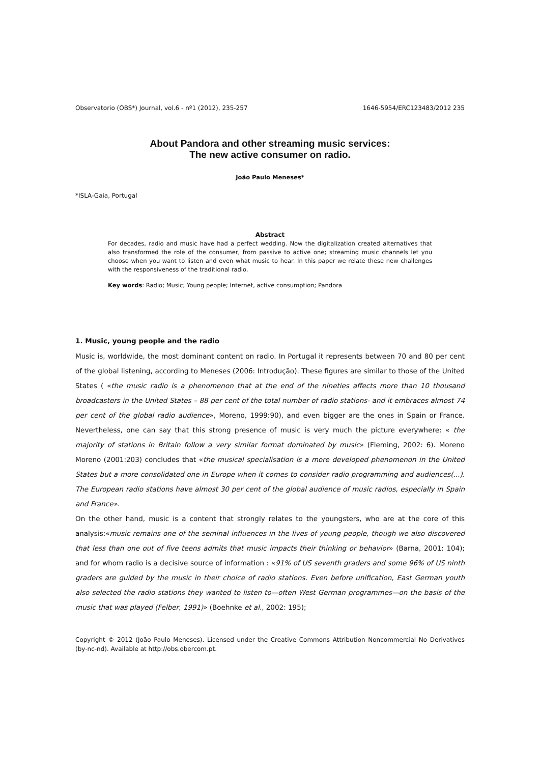Observatorio (OBS*) Journal, vol.6 - nº1 (2012), 235-257 1646-5954/ERC123483/2012 235
About Pandora and other streaming music services:
The new active consumer on radio.
João Paulo Meneses*
*ISLA-Gaia, Portugal
Abstract
For decades, radio and music have had a perfect wedding. Now the digitalization created alternatives that also transformed the role of the consumer, from passive to active one; streaming music channels let you choose when you want to listen and even what music to hear. In this paper we relate these new challenges with the responsiveness of the traditional radio.
Key words: Radio; Music; Young people; Internet, active consumption; Pandora
1. Music, young people and the radio
Music is, worldwide, the most dominant content on radio. In Portugal it represents between 70 and 80 per cent of the global listening, according to Meneses (2006: Introdução). These figures are similar to those of the United States ( «the music radio is a phenomenon that at the end of the nineties affects more than 10 thousand broadcasters in the United States – 88 per cent of the total number of radio stations- and it embraces almost 74 per cent of the global radio audience», Moreno, 1999:90), and even bigger are the ones in Spain or France. Nevertheless, one can say that this strong presence of music is very much the picture everywhere: « the majority of stations in Britain follow a very similar format dominated by music» (Fleming, 2002: 6). Moreno Moreno (2001:203) concludes that «the musical specialisation is a more developed phenomenon in the United States but a more consolidated one in Europe when it comes to consider radio programming and audiences(...). The European radio stations have almost 30 per cent of the global audience of music radios, especially in Spain and France».
On the other hand, music is a content that strongly relates to the youngsters, who are at the core of this analysis:«music remains one of the seminal influences in the lives of young people, though we also discovered that less than one out of five teens admits that music impacts their thinking or behavior» (Barna, 2001: 104); and for whom radio is a decisive source of information : «91% of US seventh graders and some 96% of US ninth graders are guided by the music in their choice of radio stations. Even before unification, East German youth also selected the radio stations they wanted to listen to—often West German programmes—on the basis of the music that was played (Felber, 1991)» (Boehnke et al., 2002: 195);
Copyright © 2012 (João Paulo Meneses). Licensed under the Creative Commons Attribution Noncommercial No Derivatives (by-nc-nd). Available at http://obs.obercom.pt.